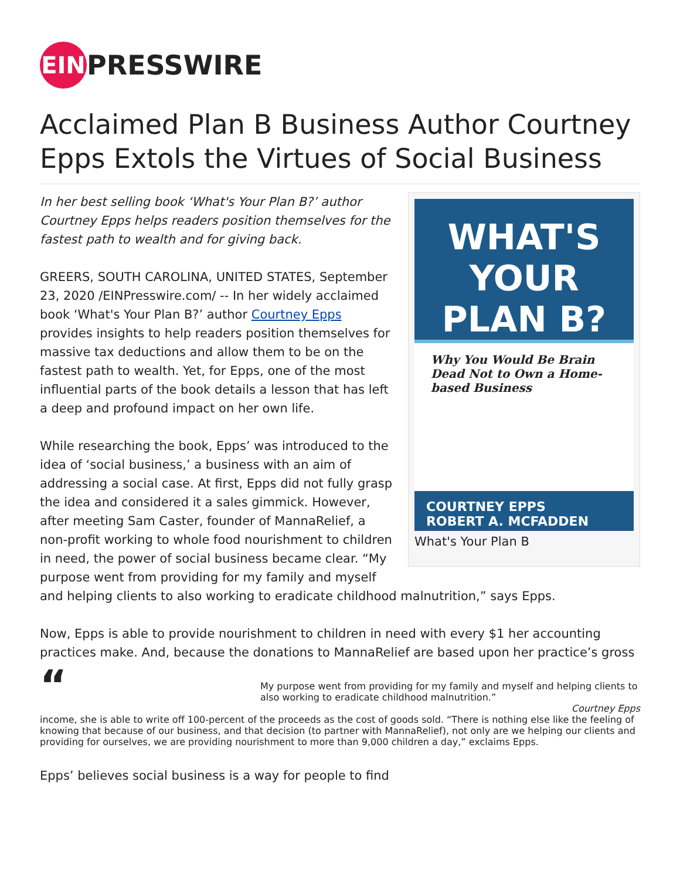EIN PRESSWIRE
Acclaimed Plan B Business Author Courtney Epps Extols the Virtues of Social Business
WHAT'S YOUR
PLAN B?
Why You Would Be Brain Dead Not to Own a Home-based Business
COURTNEY EPPS
ROBERT A. MCFADDEN
What's Your Plan B
In her best selling book ‘What's Your Plan B?’ author Courtney Epps helps readers position themselves for the fastest path to wealth and for giving back.
GREERS, SOUTH CAROLINA, UNITED STATES, September 23, 2020 /EINPresswire.com/ -- In her widely acclaimed book ‘What's Your Plan B?’ author Courtney Epps provides insights to help readers position themselves for massive tax deductions and allow them to be on the fastest path to wealth. Yet, for Epps, one of the most influential parts of the book details a lesson that has left a deep and profound impact on her own life.
While researching the book, Epps’ was introduced to the idea of ‘social business,’ a business with an aim of addressing a social case. At first, Epps did not fully grasp the idea and considered it a sales gimmick. However, after meeting Sam Caster, founder of MannaRelief, a non-profit working to whole food nourishment to children in need, the power of social business became clear. “My purpose went from providing for my family and myself and helping clients to also working to eradicate childhood malnutrition,” says Epps.
Now, Epps is able to provide nourishment to children in need with every $1 her accounting practices make. And, because the donations to MannaRelief are based upon her practice’s gross
“
My purpose went from providing for my family and myself and helping clients to also working to eradicate childhood malnutrition.”
Courtney Epps
income, she is able to write off 100-percent of the proceeds as the cost of goods sold. “There is nothing else like the feeling of knowing that because of our business, and that decision (to partner with MannaRelief), not only are we helping our clients and providing for ourselves, we are providing nourishment to more than 9,000 children a day,” exclaims Epps.
Epps’ believes social business is a way for people to find